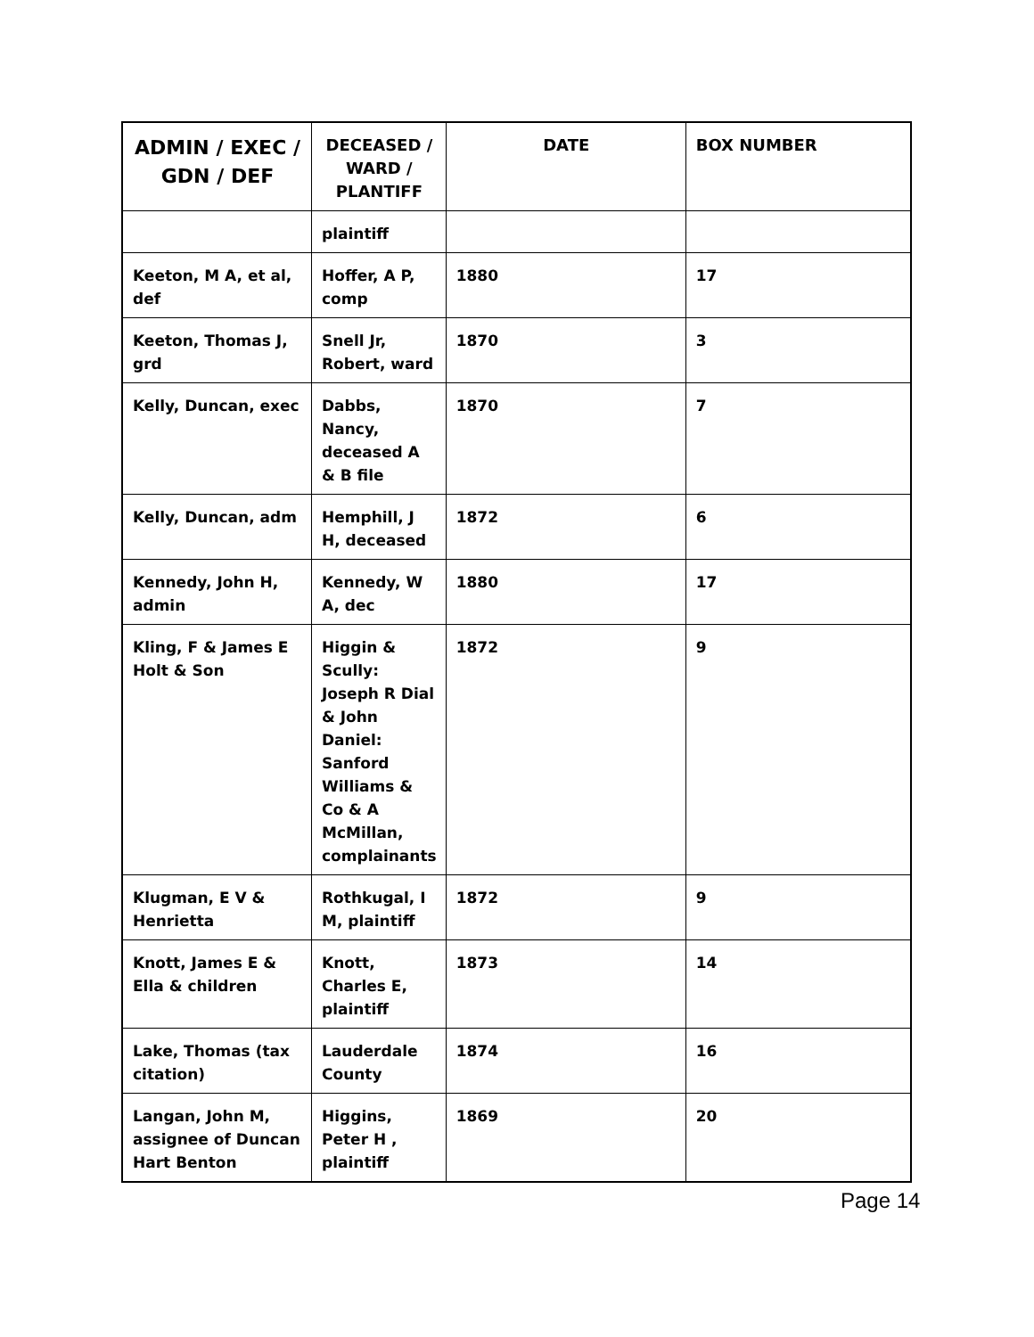| ADMIN / EXEC / GDN / DEF | DECEASED / WARD / PLANTIFF | DATE | BOX NUMBER |
| --- | --- | --- | --- |
| | plaintiff | | |
| Keeton, M A, et al, def | Hoffer, A P, comp | 1880 | 17 |
| Keeton, Thomas J, grd | Snell Jr, Robert, ward | 1870 | 3 |
| Kelly, Duncan, exec | Dabbs, Nancy, deceased A & B file | 1870 | 7 |
| Kelly, Duncan, adm | Hemphill, J H, deceased | 1872 | 6 |
| Kennedy, John H, admin | Kennedy, W A, dec | 1880 | 17 |
| Kling, F & James E Holt & Son | Higgin & Scully: Joseph R Dial & John Daniel: Sanford Williams & Co & A McMillan, complainants | 1872 | 9 |
| Klugman, E V & Henrietta | Rothkugal, I M, plaintiff | 1872 | 9 |
| Knott, James E & Ella & children | Knott, Charles E, plaintiff | 1873 | 14 |
| Lake, Thomas (tax citation) | Lauderdale County | 1874 | 16 |
| Langan, John M, assignee of Duncan Hart Benton | Higgins, Peter H , plaintiff | 1869 | 20 |
Page 14